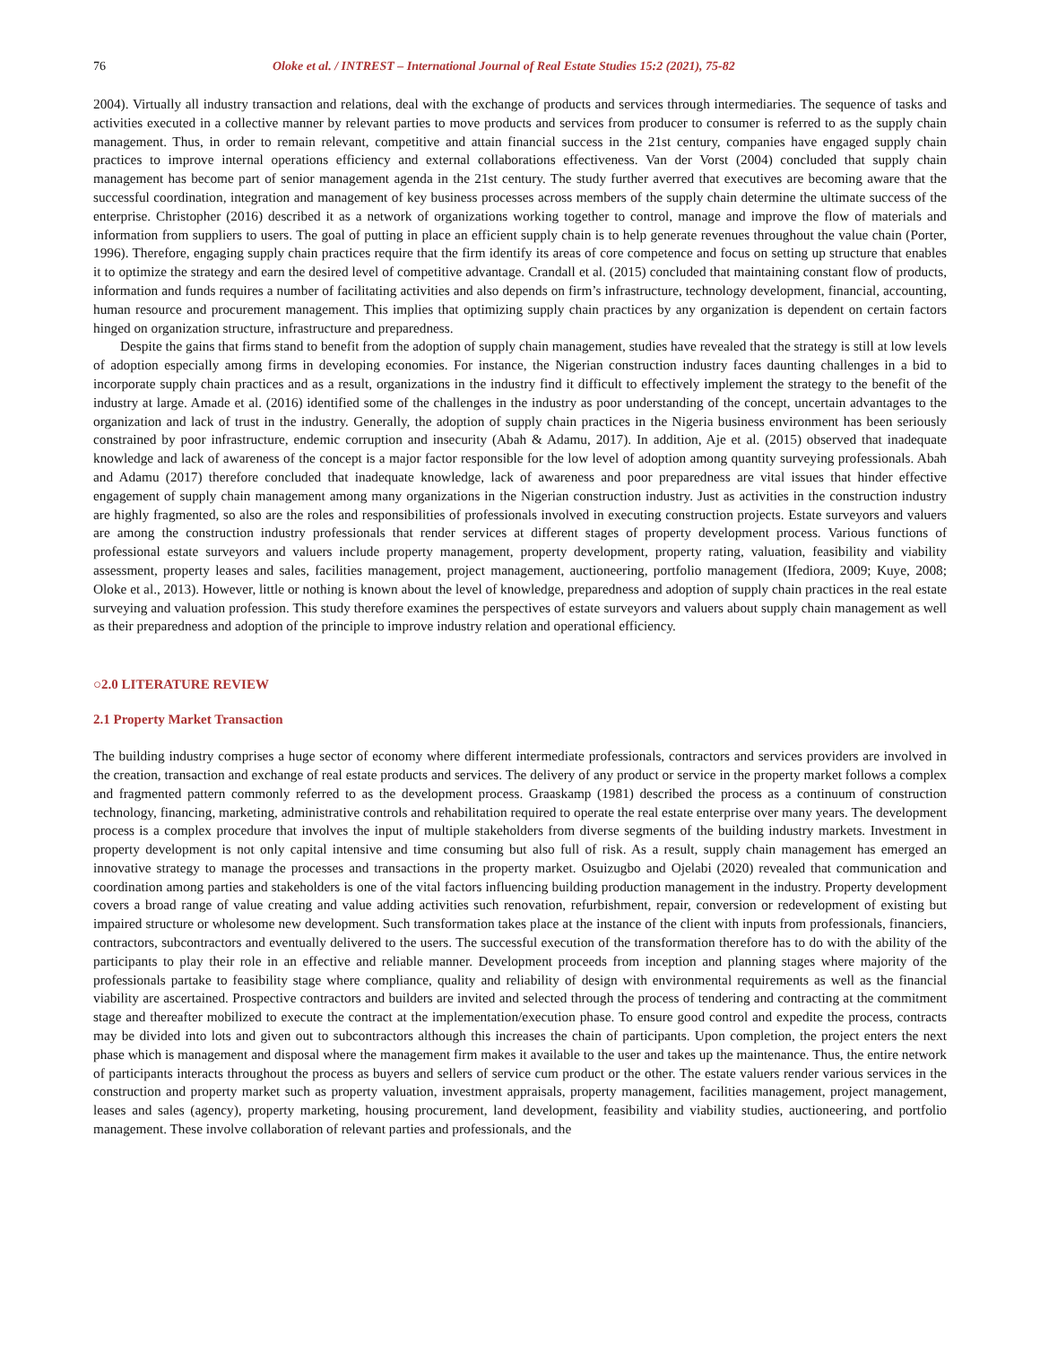76 Oloke et al. / INTREST – International Journal of Real Estate Studies 15:2 (2021), 75-82
2004). Virtually all industry transaction and relations, deal with the exchange of products and services through intermediaries. The sequence of tasks and activities executed in a collective manner by relevant parties to move products and services from producer to consumer is referred to as the supply chain management. Thus, in order to remain relevant, competitive and attain financial success in the 21st century, companies have engaged supply chain practices to improve internal operations efficiency and external collaborations effectiveness. Van der Vorst (2004) concluded that supply chain management has become part of senior management agenda in the 21st century. The study further averred that executives are becoming aware that the successful coordination, integration and management of key business processes across members of the supply chain determine the ultimate success of the enterprise. Christopher (2016) described it as a network of organizations working together to control, manage and improve the flow of materials and information from suppliers to users. The goal of putting in place an efficient supply chain is to help generate revenues throughout the value chain (Porter, 1996). Therefore, engaging supply chain practices require that the firm identify its areas of core competence and focus on setting up structure that enables it to optimize the strategy and earn the desired level of competitive advantage. Crandall et al. (2015) concluded that maintaining constant flow of products, information and funds requires a number of facilitating activities and also depends on firm’s infrastructure, technology development, financial, accounting, human resource and procurement management. This implies that optimizing supply chain practices by any organization is dependent on certain factors hinged on organization structure, infrastructure and preparedness.
Despite the gains that firms stand to benefit from the adoption of supply chain management, studies have revealed that the strategy is still at low levels of adoption especially among firms in developing economies. For instance, the Nigerian construction industry faces daunting challenges in a bid to incorporate supply chain practices and as a result, organizations in the industry find it difficult to effectively implement the strategy to the benefit of the industry at large. Amade et al. (2016) identified some of the challenges in the industry as poor understanding of the concept, uncertain advantages to the organization and lack of trust in the industry. Generally, the adoption of supply chain practices in the Nigeria business environment has been seriously constrained by poor infrastructure, endemic corruption and insecurity (Abah & Adamu, 2017). In addition, Aje et al. (2015) observed that inadequate knowledge and lack of awareness of the concept is a major factor responsible for the low level of adoption among quantity surveying professionals. Abah and Adamu (2017) therefore concluded that inadequate knowledge, lack of awareness and poor preparedness are vital issues that hinder effective engagement of supply chain management among many organizations in the Nigerian construction industry. Just as activities in the construction industry are highly fragmented, so also are the roles and responsibilities of professionals involved in executing construction projects. Estate surveyors and valuers are among the construction industry professionals that render services at different stages of property development process. Various functions of professional estate surveyors and valuers include property management, property development, property rating, valuation, feasibility and viability assessment, property leases and sales, facilities management, project management, auctioneering, portfolio management (Ifediora, 2009; Kuye, 2008; Oloke et al., 2013). However, little or nothing is known about the level of knowledge, preparedness and adoption of supply chain practices in the real estate surveying and valuation profession. This study therefore examines the perspectives of estate surveyors and valuers about supply chain management as well as their preparedness and adoption of the principle to improve industry relation and operational efficiency.
○2.0 LITERATURE REVIEW
2.1 Property Market Transaction
The building industry comprises a huge sector of economy where different intermediate professionals, contractors and services providers are involved in the creation, transaction and exchange of real estate products and services. The delivery of any product or service in the property market follows a complex and fragmented pattern commonly referred to as the development process. Graaskamp (1981) described the process as a continuum of construction technology, financing, marketing, administrative controls and rehabilitation required to operate the real estate enterprise over many years. The development process is a complex procedure that involves the input of multiple stakeholders from diverse segments of the building industry markets. Investment in property development is not only capital intensive and time consuming but also full of risk. As a result, supply chain management has emerged an innovative strategy to manage the processes and transactions in the property market. Osuizugbo and Ojelabi (2020) revealed that communication and coordination among parties and stakeholders is one of the vital factors influencing building production management in the industry. Property development covers a broad range of value creating and value adding activities such renovation, refurbishment, repair, conversion or redevelopment of existing but impaired structure or wholesome new development. Such transformation takes place at the instance of the client with inputs from professionals, financiers, contractors, subcontractors and eventually delivered to the users. The successful execution of the transformation therefore has to do with the ability of the participants to play their role in an effective and reliable manner. Development proceeds from inception and planning stages where majority of the professionals partake to feasibility stage where compliance, quality and reliability of design with environmental requirements as well as the financial viability are ascertained. Prospective contractors and builders are invited and selected through the process of tendering and contracting at the commitment stage and thereafter mobilized to execute the contract at the implementation/execution phase. To ensure good control and expedite the process, contracts may be divided into lots and given out to subcontractors although this increases the chain of participants. Upon completion, the project enters the next phase which is management and disposal where the management firm makes it available to the user and takes up the maintenance. Thus, the entire network of participants interacts throughout the process as buyers and sellers of service cum product or the other. The estate valuers render various services in the construction and property market such as property valuation, investment appraisals, property management, facilities management, project management, leases and sales (agency), property marketing, housing procurement, land development, feasibility and viability studies, auctioneering, and portfolio management. These involve collaboration of relevant parties and professionals, and the